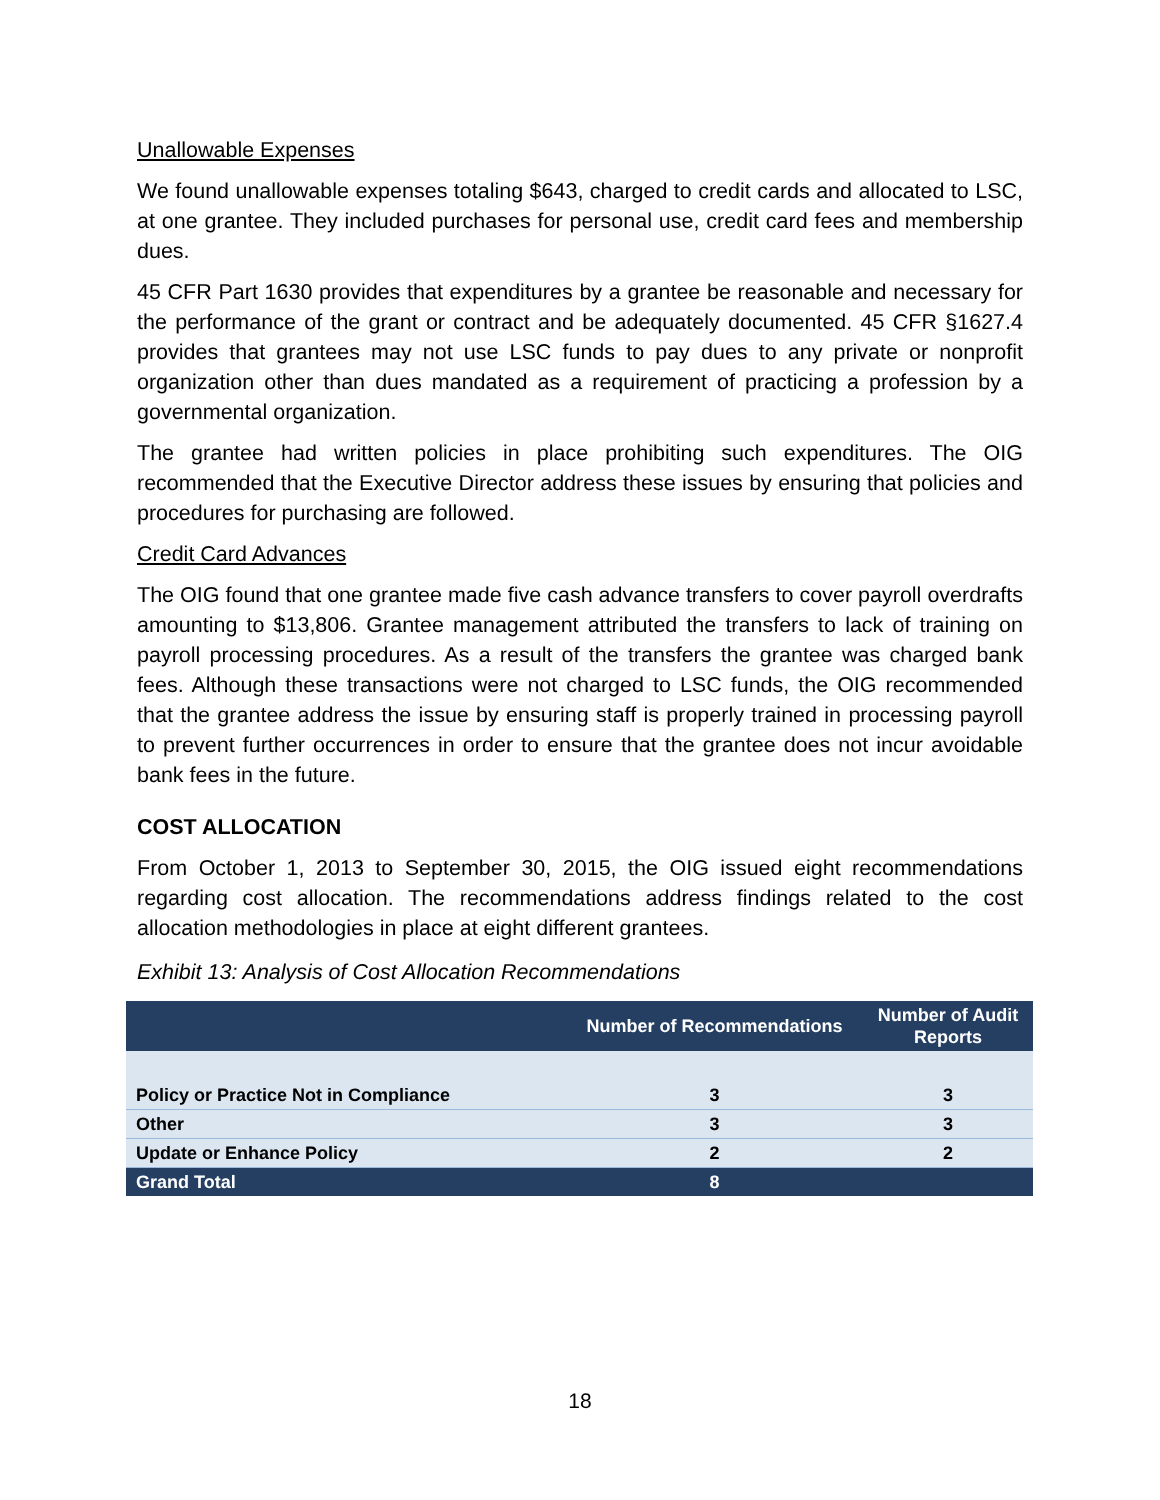Unallowable Expenses
We found unallowable expenses totaling $643, charged to credit cards and allocated to LSC, at one grantee. They included purchases for personal use, credit card fees and membership dues.
45 CFR Part 1630 provides that expenditures by a grantee be reasonable and necessary for the performance of the grant or contract and be adequately documented. 45 CFR §1627.4 provides that grantees may not use LSC funds to pay dues to any private or nonprofit organization other than dues mandated as a requirement of practicing a profession by a governmental organization.
The grantee had written policies in place prohibiting such expenditures. The OIG recommended that the Executive Director address these issues by ensuring that policies and procedures for purchasing are followed.
Credit Card Advances
The OIG found that one grantee made five cash advance transfers to cover payroll overdrafts amounting to $13,806. Grantee management attributed the transfers to lack of training on payroll processing procedures. As a result of the transfers the grantee was charged bank fees. Although these transactions were not charged to LSC funds, the OIG recommended that the grantee address the issue by ensuring staff is properly trained in processing payroll to prevent further occurrences in order to ensure that the grantee does not incur avoidable bank fees in the future.
COST ALLOCATION
From October 1, 2013 to September 30, 2015, the OIG issued eight recommendations regarding cost allocation. The recommendations address findings related to the cost allocation methodologies in place at eight different grantees.
Exhibit 13: Analysis of Cost Allocation Recommendations
| | Number of Recommendations | Number of Audit Reports |
| --- | --- | --- |
| Policy or Practice Not in Compliance | 3 | 3 |
| Other | 3 | 3 |
| Update or Enhance Policy | 2 | 2 |
| Grand Total | 8 | |
18